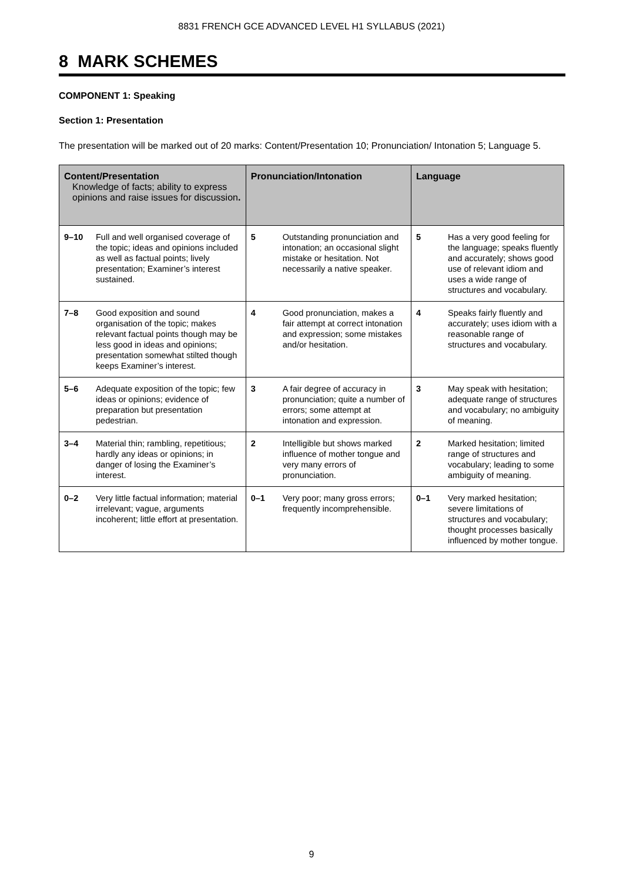8831 FRENCH GCE ADVANCED LEVEL H1 SYLLABUS (2021)
8 MARK SCHEMES
COMPONENT 1: Speaking
Section 1: Presentation
The presentation will be marked out of 20 marks: Content/Presentation 10; Pronunciation/ Intonation 5; Language 5.
| Content/Presentation Knowledge of facts; ability to express opinions and raise issues for discussion . | | Pronunciation/Intonation | | Language | |
| --- | --- | --- | --- | --- | --- |
| 9–10 | Full and well organised coverage of the topic; ideas and opinions included as well as factual points; lively presentation; Examiner’s interest sustained. | 5 | Outstanding pronunciation and intonation; an occasional slight mistake or hesitation. Not necessarily a native speaker. | 5 | Has a very good feeling for the language; speaks fluently and accurately; shows good use of relevant idiom and uses a wide range of structures and vocabulary. |
| 7–8 | Good exposition and sound organisation of the topic; makes relevant factual points though may be less good in ideas and opinions; presentation somewhat stilted though keeps Examiner’s interest. | 4 | Good pronunciation, makes a fair attempt at correct intonation and expression; some mistakes and/or hesitation. | 4 | Speaks fairly fluently and accurately; uses idiom with a reasonable range of structures and vocabulary. |
| 5–6 | Adequate exposition of the topic; few ideas or opinions; evidence of preparation but presentation pedestrian. | 3 | A fair degree of accuracy in pronunciation; quite a number of errors; some attempt at intonation and expression. | 3 | May speak with hesitation; adequate range of structures and vocabulary; no ambiguity of meaning. |
| 3–4 | Material thin; rambling, repetitious; hardly any ideas or opinions; in danger of losing the Examiner’s interest. | 2 | Intelligible but shows marked influence of mother tongue and very many errors of pronunciation. | 2 | Marked hesitation; limited range of structures and vocabulary; leading to some ambiguity of meaning. |
| 0–2 | Very little factual information; material irrelevant; vague, arguments incoherent; little effort at presentation. | 0–1 | Very poor; many gross errors; frequently incomprehensible. | 0–1 | Very marked hesitation; severe limitations of structures and vocabulary; thought processes basically influenced by mother tongue. |
9